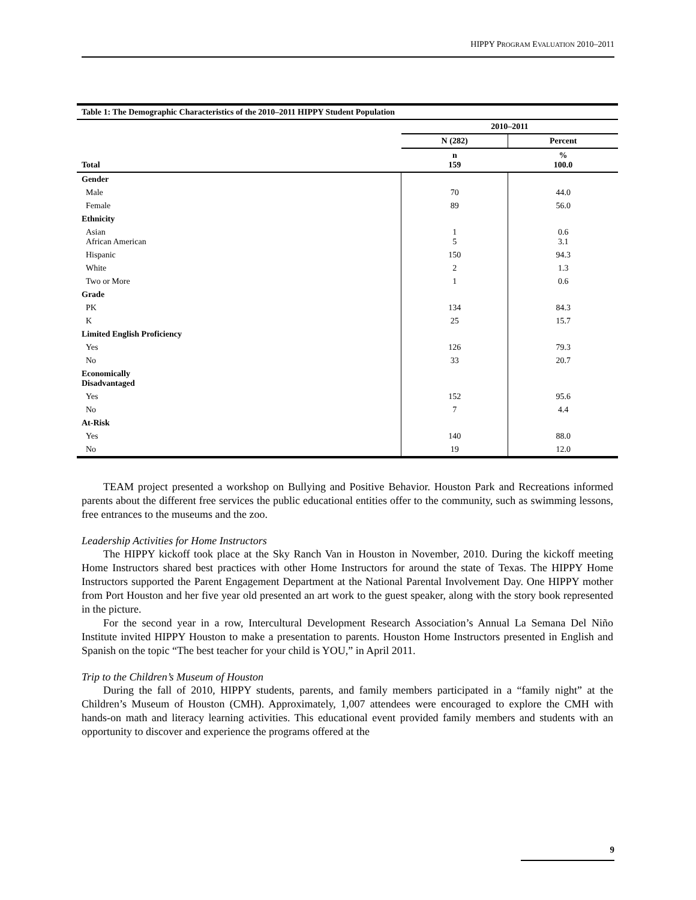HIPPY PROGRAM EVALUATION 2010–2011
| Table 1: The Demographic Characteristics of the 2010–2011 HIPPY Student Population | | |
| --- | --- | --- |
| | 2010–2011 | |
| | N (282) | Percent |
| Total | n 159 | % 100.0 |
| Gender | | |
| Male | 70 | 44.0 |
| Female | 89 | 56.0 |
| Ethnicity | | |
| Asian African American | 1 5 | 0.6 3.1 |
| Hispanic | 150 | 94.3 |
| White | 2 | 1.3 |
| Two or More | 1 | 0.6 |
| Grade | | |
| PK | 134 | 84.3 |
| K | 25 | 15.7 |
| Limited English Proficiency | | |
| Yes | 126 | 79.3 |
| No | 33 | 20.7 |
| Economically Disadvantaged | | |
| Yes | 152 | 95.6 |
| No | 7 | 4.4 |
| At-Risk | | |
| Yes | 140 | 88.0 |
| No | 19 | 12.0 |
TEAM project presented a workshop on Bullying and Positive Behavior. Houston Park and Recreations informed parents about the different free services the public educational entities offer to the community, such as swimming lessons, free entrances to the museums and the zoo.
Leadership Activities for Home Instructors
The HIPPY kickoff took place at the Sky Ranch Van in Houston in November, 2010. During the kickoff meeting Home Instructors shared best practices with other Home Instructors for around the state of Texas. The HIPPY Home Instructors supported the Parent Engagement Department at the National Parental Involvement Day. One HIPPY mother from Port Houston and her five year old presented an art work to the guest speaker, along with the story book represented in the picture.
For the second year in a row, Intercultural Development Research Association’s Annual La Semana Del Niño Institute invited HIPPY Houston to make a presentation to parents. Houston Home Instructors presented in English and Spanish on the topic “The best teacher for your child is YOU,” in April 2011.
Trip to the Children’s Museum of Houston
During the fall of 2010, HIPPY students, parents, and family members participated in a “family night” at the Children’s Museum of Houston (CMH). Approximately, 1,007 attendees were encouraged to explore the CMH with hands-on math and literacy learning activities. This educational event provided family members and students with an opportunity to discover and experience the programs offered at the
9